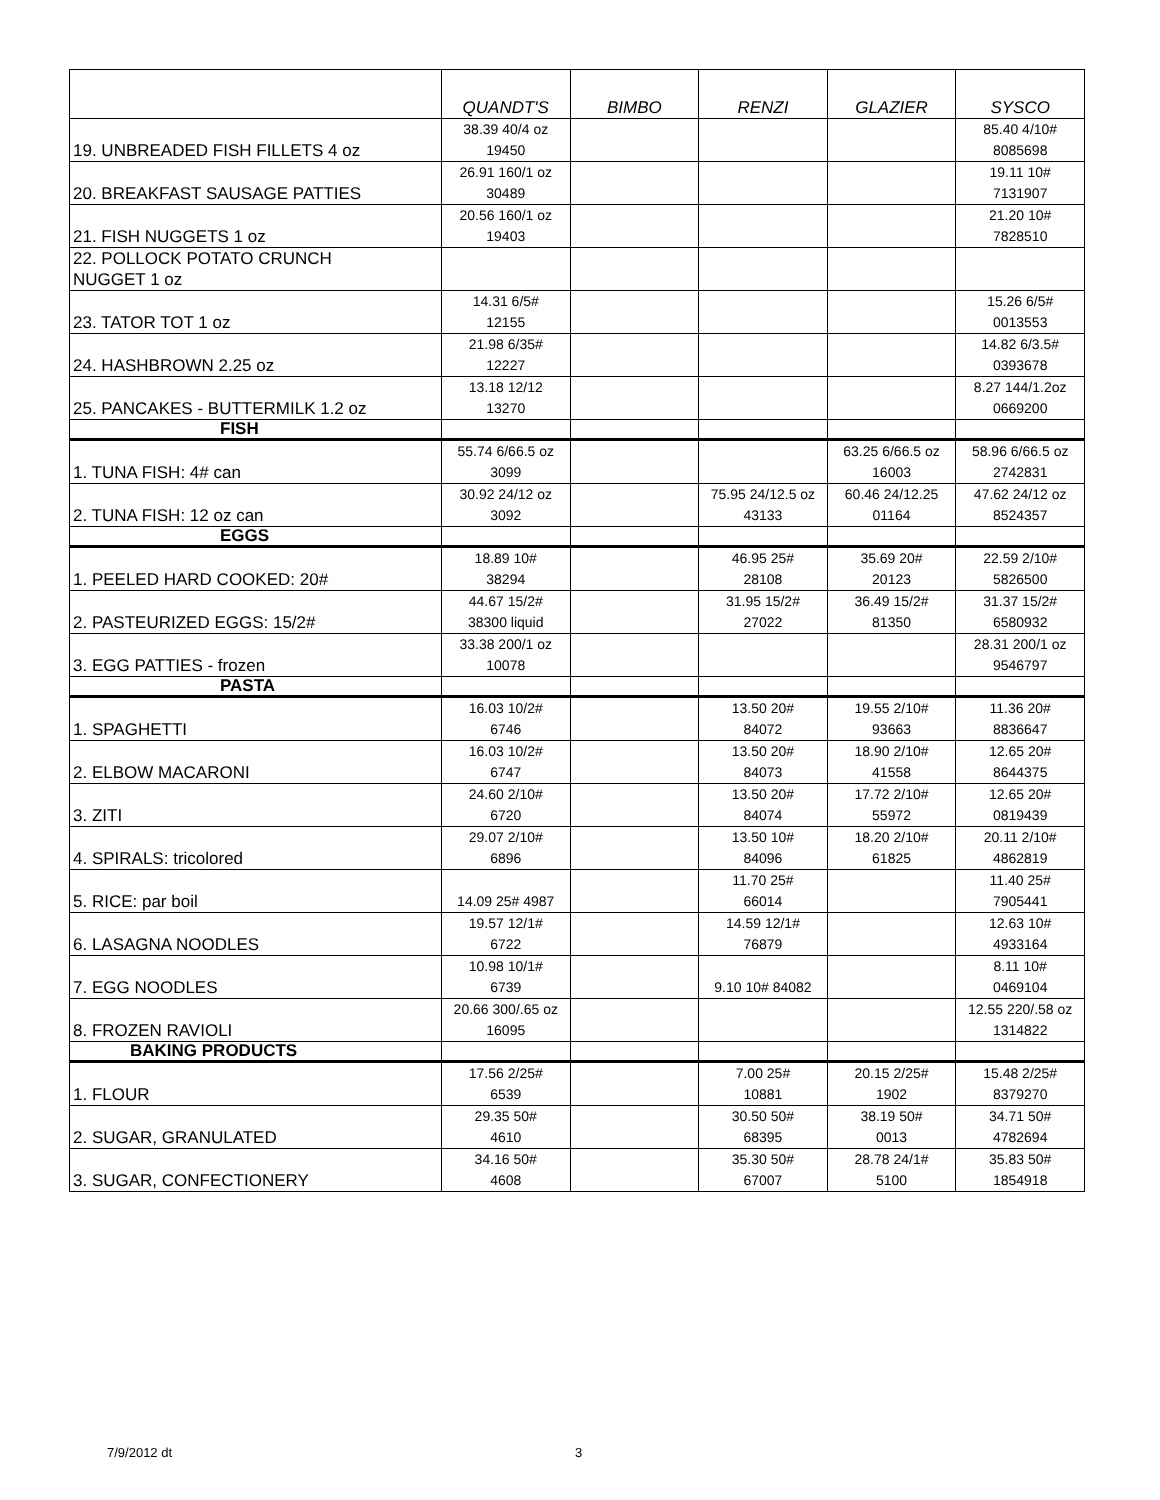| | QUANDT'S | BIMBO | RENZI | GLAZIER | SYSCO |
| --- | --- | --- | --- | --- | --- |
| 19. UNBREADED FISH FILLETS 4 oz | 38.39 40/4 oz 19450 | | | | 85.40 4/10# 8085698 |
| 20. BREAKFAST SAUSAGE PATTIES | 26.91 160/1 oz 30489 | | | | 19.11 10# 7131907 |
| 21. FISH NUGGETS 1 oz | 20.56 160/1 oz 19403 | | | | 21.20 10# 7828510 |
| 22. POLLOCK POTATO CRUNCH NUGGET 1 oz | | | | | |
| 23. TATOR TOT 1 oz | 14.31 6/5# 12155 | | | | 15.26 6/5# 0013553 |
| 24. HASHBROWN 2.25 oz | 21.98 6/35# 12227 | | | | 14.82 6/3.5# 0393678 |
| 25. PANCAKES - BUTTERMILK 1.2 oz | 13.18 12/12 13270 | | | | 8.27 144/1.2oz 0669200 |
| FISH | | | | | |
| 1. TUNA FISH: 4# can | 55.74 6/66.5 oz 3099 | | | 63.25 6/66.5 oz 16003 | 58.96 6/66.5 oz 2742831 |
| 2. TUNA FISH: 12 oz can | 30.92 24/12 oz 3092 | | 75.95 24/12.5 oz 43133 | 60.46 24/12.25 01164 | 47.62 24/12 oz 8524357 |
| EGGS | | | | | |
| 1. PEELED HARD COOKED: 20# | 18.89 10# 38294 | | 46.95 25# 28108 | 35.69 20# 20123 | 22.59 2/10# 5826500 |
| 2. PASTEURIZED EGGS: 15/2# | 44.67 15/2# 38300 liquid | | 31.95 15/2# 27022 | 36.49 15/2# 81350 | 31.37 15/2# 6580932 |
| 3. EGG PATTIES - frozen | 33.38 200/1 oz 10078 | | | | 28.31 200/1 oz 9546797 |
| PASTA | | | | | |
| 1. SPAGHETTI | 16.03 10/2# 6746 | | 13.50 20# 84072 | 19.55 2/10# 93663 | 11.36 20# 8836647 |
| 2. ELBOW MACARONI | 16.03 10/2# 6747 | | 13.50 20# 84073 | 18.90 2/10# 41558 | 12.65 20# 8644375 |
| 3. ZITI | 24.60 2/10# 6720 | | 13.50 20# 84074 | 17.72 2/10# 55972 | 12.65 20# 0819439 |
| 4. SPIRALS: tricolored | 29.07 2/10# 6896 | | 13.50 10# 84096 | 18.20 2/10# 61825 | 20.11 2/10# 4862819 |
| 5. RICE: par boil | 14.09 25# 4987 | | 11.70 25# 66014 | | 11.40 25# 7905441 |
| 6. LASAGNA NOODLES | 19.57 12/1# 6722 | | 14.59 12/1# 76879 | | 12.63 10# 4933164 |
| 7. EGG NOODLES | 10.98 10/1# 6739 | | 9.10 10# 84082 | | 8.11 10# 0469104 |
| 8. FROZEN RAVIOLI | 20.66 300/.65 oz 16095 | | | | 12.55 220/.58 oz 1314822 |
| BAKING PRODUCTS | | | | | |
| 1. FLOUR | 17.56 2/25# 6539 | | 7.00 25# 10881 | 20.15 2/25# 1902 | 15.48 2/25# 8379270 |
| 2. SUGAR, GRANULATED | 29.35 50# 4610 | | 30.50 50# 68395 | 38.19 50# 0013 | 34.71 50# 4782694 |
| 3. SUGAR, CONFECTIONERY | 34.16 50# 4608 | | 35.30 50# 67007 | 28.78 24/1# 5100 | 35.83 50# 1854918 |
7/9/2012 dt 3